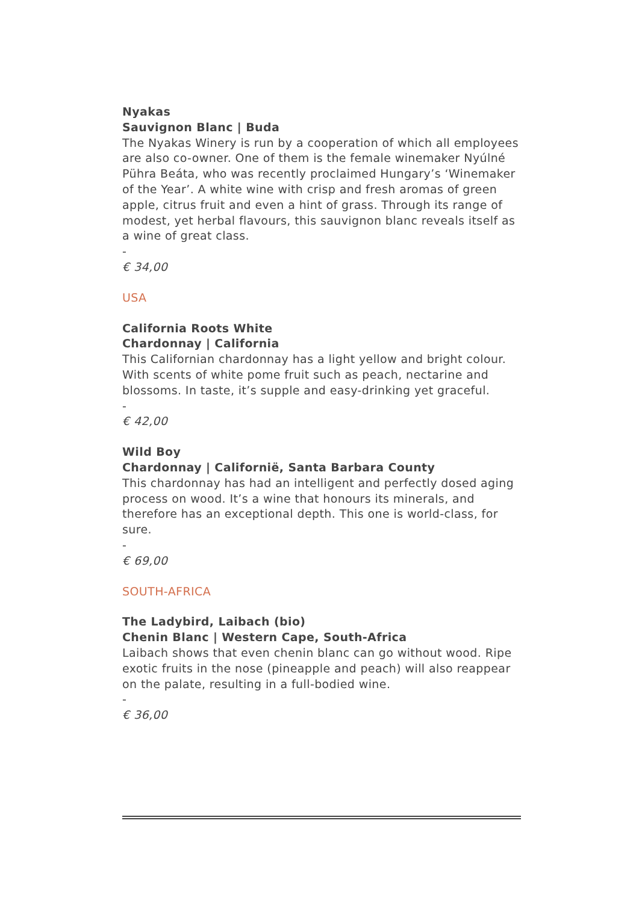Nyakas
Sauvignon Blanc | Buda
The Nyakas Winery is run by a cooperation of which all employees are also co-owner. One of them is the female winemaker Nyúlné Pühra Beáta, who was recently proclaimed Hungary’s ‘Winemaker of the Year’. A white wine with crisp and fresh aromas of green apple, citrus fruit and even a hint of grass. Through its range of modest, yet herbal flavours, this sauvignon blanc reveals itself as a wine of great class.
-
€ 34,00
USA
California Roots White
Chardonnay | California
This Californian chardonnay has a light yellow and bright colour. With scents of white pome fruit such as peach, nectarine and blossoms. In taste, it’s supple and easy-drinking yet graceful.
-
€ 42,00
Wild Boy
Chardonnay | Californië, Santa Barbara County
This chardonnay has had an intelligent and perfectly dosed aging process on wood. It’s a wine that honours its minerals, and therefore has an exceptional depth. This one is world-class, for sure.
-
€ 69,00
SOUTH-AFRICA
The Ladybird, Laibach (bio)
Chenin Blanc | Western Cape, South-Africa
Laibach shows that even chenin blanc can go without wood. Ripe exotic fruits in the nose (pineapple and peach) will also reappear on the palate, resulting in a full-bodied wine.
-
€ 36,00